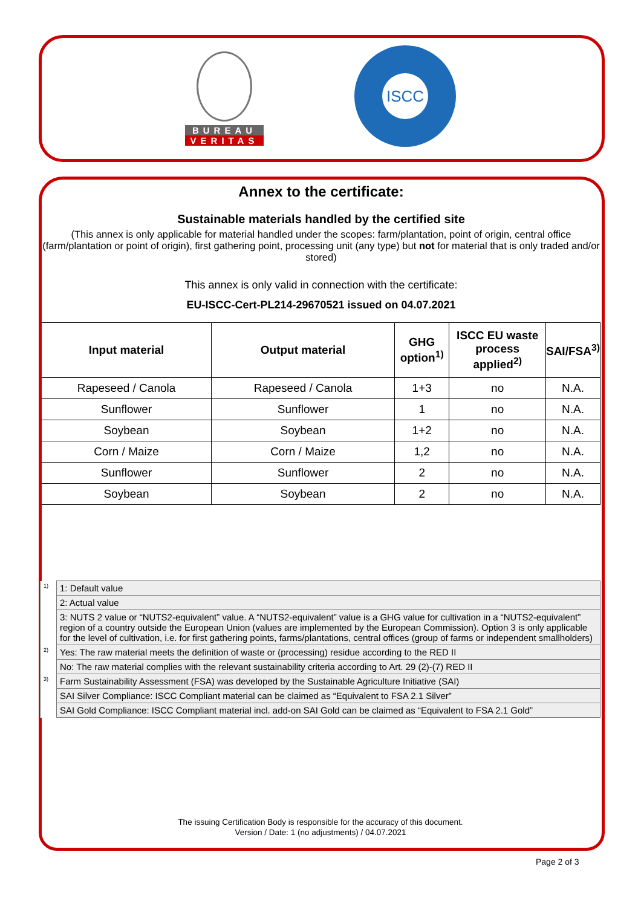BUREAU
VERITAS
ISCC
Annex to the certificate:
Sustainable materials handled by the certified site
(This annex is only applicable for material handled under the scopes: farm/plantation, point of origin, central office (farm/plantation or point of origin), first gathering point, processing unit (any type) but not for material that is only traded and/or stored)
This annex is only valid in connection with the certificate:
EU-ISCC-Cert-PL214-29670521 issued on 04.07.2021
| Input material | Output material | GHG option<sup>1)</sup> | ISCC EU waste process applied<sup>2)</sup> | SAI/FSA<sup>3)</sup> |
| --- | --- | --- | --- | --- |
| Rapeseed / Canola | Rapeseed / Canola | 1+3 | no | N.A. |
| Sunflower | Sunflower | 1 | no | N.A. |
| Soybean | Soybean | 1+2 | no | N.A. |
| Corn / Maize | Corn / Maize | 1,2 | no | N.A. |
| Sunflower | Sunflower | 2 | no | N.A. |
| Soybean | Soybean | 2 | no | N.A. |
| <sup>1)</sup> | 1: Default value |
| | 2: Actual value |
| | 3: NUTS 2 value or “NUTS2-equivalent” value. A “NUTS2-equivalent” value is a GHG value for cultivation in a “NUTS2-equivalent” region of a country outside the European Union (values are implemented by the European Commission). Option 3 is only applicable for the level of cultivation, i.e. for first gathering points, farms/plantations, central offices (group of farms or independent smallholders) |
| <sup>2)</sup> | Yes: The raw material meets the definition of waste or (processing) residue according to the RED II |
| | No: The raw material complies with the relevant sustainability criteria according to Art. 29 (2)-(7) RED II |
| <sup>3)</sup> | Farm Sustainability Assessment (FSA) was developed by the Sustainable Agriculture Initiative (SAI) |
| | SAI Silver Compliance: ISCC Compliant material can be claimed as “Equivalent to FSA 2.1 Silver” |
| | SAI Gold Compliance: ISCC Compliant material incl. add-on SAI Gold can be claimed as “Equivalent to FSA 2.1 Gold” |
The issuing Certification Body is responsible for the accuracy of this document.
Version / Date: 1 (no adjustments) / 04.07.2021
Page 2 of 3